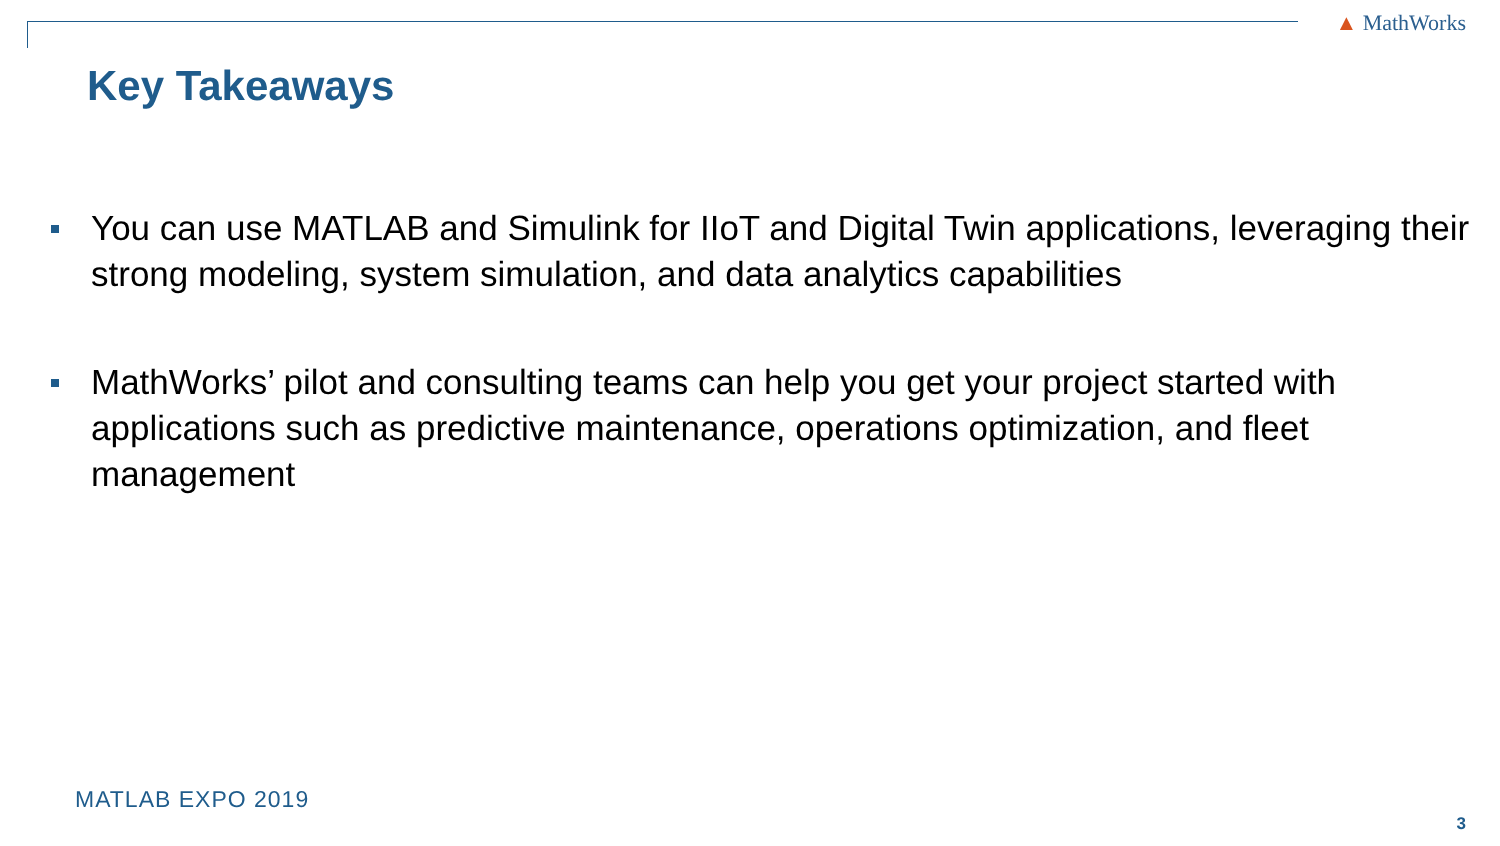▲ MathWorks
Key Takeaways
You can use MATLAB and Simulink for IIoT and Digital Twin applications, leveraging their strong modeling, system simulation, and data analytics capabilities
MathWorks’ pilot and consulting teams can help you get your project started with applications such as predictive maintenance, operations optimization, and fleet management
MATLAB EXPO 2019
3